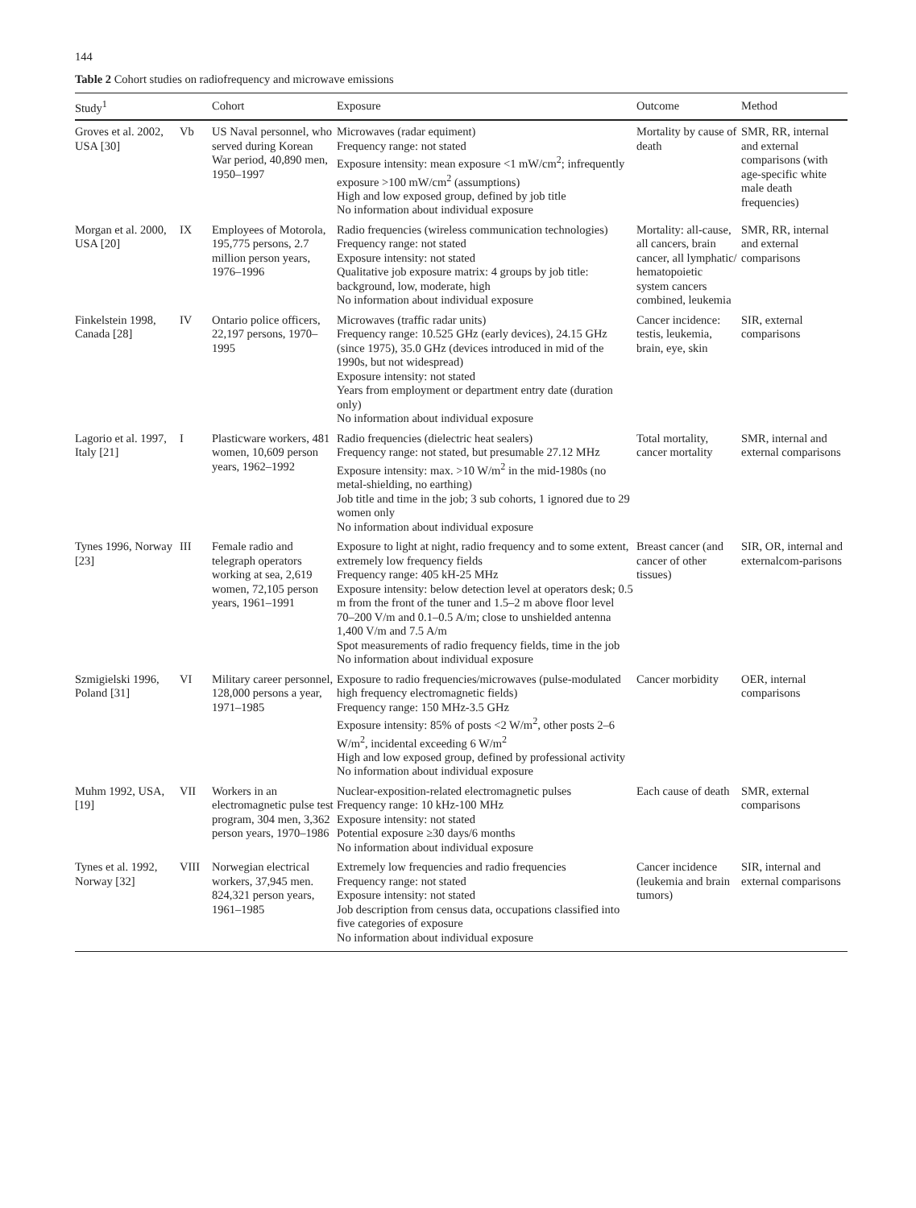144
Table 2 Cohort studies on radiofrequency and microwave emissions
| Study<sup>1</sup> | | Cohort | Exposure | Outcome | Method |
| --- | --- | --- | --- | --- | --- |
| Groves et al. 2002, USA [30] | Vb | US Naval personnel, who served during Korean War period, 40,890 men, 1950–1997 | Microwaves (radar equiment) Frequency range: not stated Exposure intensity: mean exposure <1 mW/cm<sup>2</sup>; infrequently exposure >100 mW/cm<sup>2</sup> (assumptions) High and low exposed group, defined by job title No information about individual exposure | Mortality by cause of death | SMR, RR, internal and external comparisons (with age-specific white male death frequencies) |
| Morgan et al. 2000, USA [20] | IX | Employees of Motorola, 195,775 persons, 2.7 million person years, 1976–1996 | Radio frequencies (wireless communication technologies) Frequency range: not stated Exposure intensity: not stated Qualitative job exposure matrix: 4 groups by job title: background, low, moderate, high No information about individual exposure | Mortality: all-cause, all cancers, brain cancer, all lymphatic/ hematopoietic system cancers combined, leukemia | SMR, RR, internal and external comparisons |
| Finkelstein 1998, Canada [28] | IV | Ontario police officers, 22,197 persons, 1970–1995 | Microwaves (traffic radar units) Frequency range: 10.525 GHz (early devices), 24.15 GHz (since 1975), 35.0 GHz (devices introduced in mid of the 1990s, but not widespread) Exposure intensity: not stated Years from employment or department entry date (duration only) No information about individual exposure | Cancer incidence: testis, leukemia, brain, eye, skin | SIR, external comparisons |
| Lagorio et al. 1997, Italy [21] | I | Plasticware workers, 481 women, 10,609 person years, 1962–1992 | Radio frequencies (dielectric heat sealers) Frequency range: not stated, but presumable 27.12 MHz Exposure intensity: max. >10 W/m<sup>2</sup> in the mid-1980s (no metal-shielding, no earthing) Job title and time in the job; 3 sub cohorts, 1 ignored due to 29 women only No information about individual exposure | Total mortality, cancer mortality | SMR, internal and external comparisons |
| Tynes 1996, Norway [23] | III | Female radio and telegraph operators working at sea, 2,619 women, 72,105 person years, 1961–1991 | Exposure to light at night, radio frequency and to some extent, extremely low frequency fields Frequency range: 405 kH-25 MHz Exposure intensity: below detection level at operators desk; 0.5 m from the front of the tuner and 1.5–2 m above floor level 70–200 V/m and 0.1–0.5 A/m; close to unshielded antenna 1,400 V/m and 7.5 A/m Spot measurements of radio frequency fields, time in the job No information about individual exposure | Breast cancer (and cancer of other tissues) | SIR, OR, internal and externalcom-parisons |
| Szmigielski 1996, Poland [31] | VI | Military career personnel, 128,000 persons a year, 1971–1985 | Exposure to radio frequencies/microwaves (pulse-modulated high frequency electromagnetic fields) Frequency range: 150 MHz-3.5 GHz Exposure intensity: 85% of posts <2 W/m<sup>2</sup>, other posts 2–6 W/m<sup>2</sup>, incidental exceeding 6 W/m<sup>2</sup> High and low exposed group, defined by professional activity No information about individual exposure | Cancer morbidity | OER, internal comparisons |
| Muhm 1992, USA, [19] | VII | Workers in an electromagnetic pulse test program, 304 men, 3,362 person years, 1970–1986 | Nuclear-exposition-related electromagnetic pulses Frequency range: 10 kHz-100 MHz Exposure intensity: not stated Potential exposure ≥30 days/6 months No information about individual exposure | Each cause of death | SMR, external comparisons |
| Tynes et al. 1992, Norway [32] | VIII | Norwegian electrical workers, 37,945 men. 824,321 person years, 1961–1985 | Extremely low frequencies and radio frequencies Frequency range: not stated Exposure intensity: not stated Job description from census data, occupations classified into five categories of exposure No information about individual exposure | Cancer incidence (leukemia and brain tumors) | SIR, internal and external comparisons |